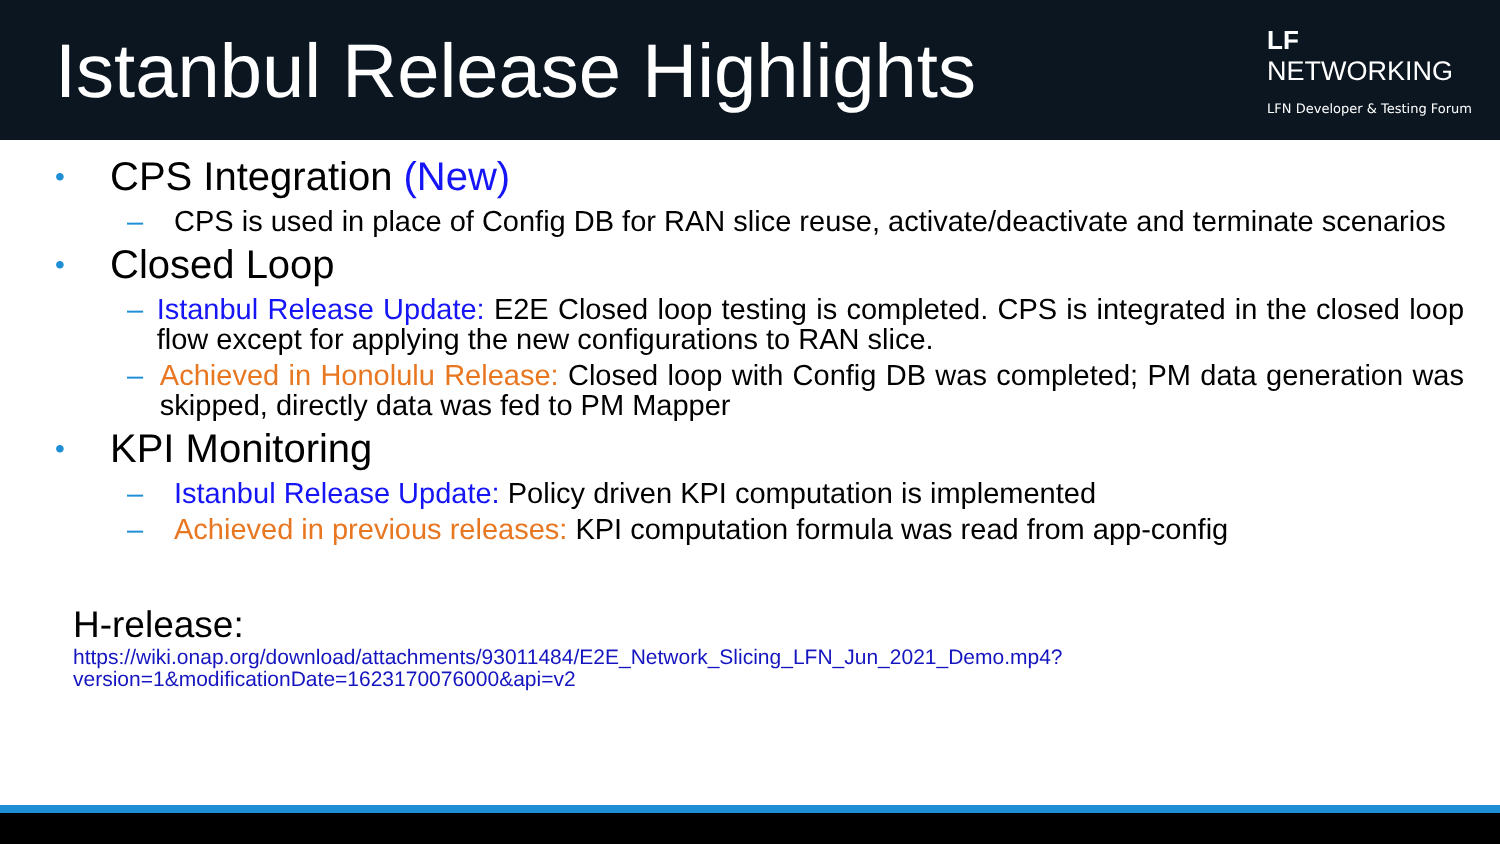Istanbul Release Highlights
LF
NETWORKING
LFN Developer & Testing Forum
• CPS Integration (New)
– CPS is used in place of Config DB for RAN slice reuse, activate/deactivate and terminate scenarios
• Closed Loop
– Istanbul Release Update: E2E Closed loop testing is completed. CPS is integrated in the closed loop flow except for applying the new configurations to RAN slice.
– Achieved in Honolulu Release: Closed loop with Config DB was completed; PM data generation was skipped, directly data was fed to PM Mapper
• KPI Monitoring
– Istanbul Release Update: Policy driven KPI computation is implemented
– Achieved in previous releases: KPI computation formula was read from app-config
H-release:
https://wiki.onap.org/download/attachments/93011484/E2E_Network_Slicing_LFN_Jun_2021_Demo.mp4?version=1&modificationDate=1623170076000&api=v2